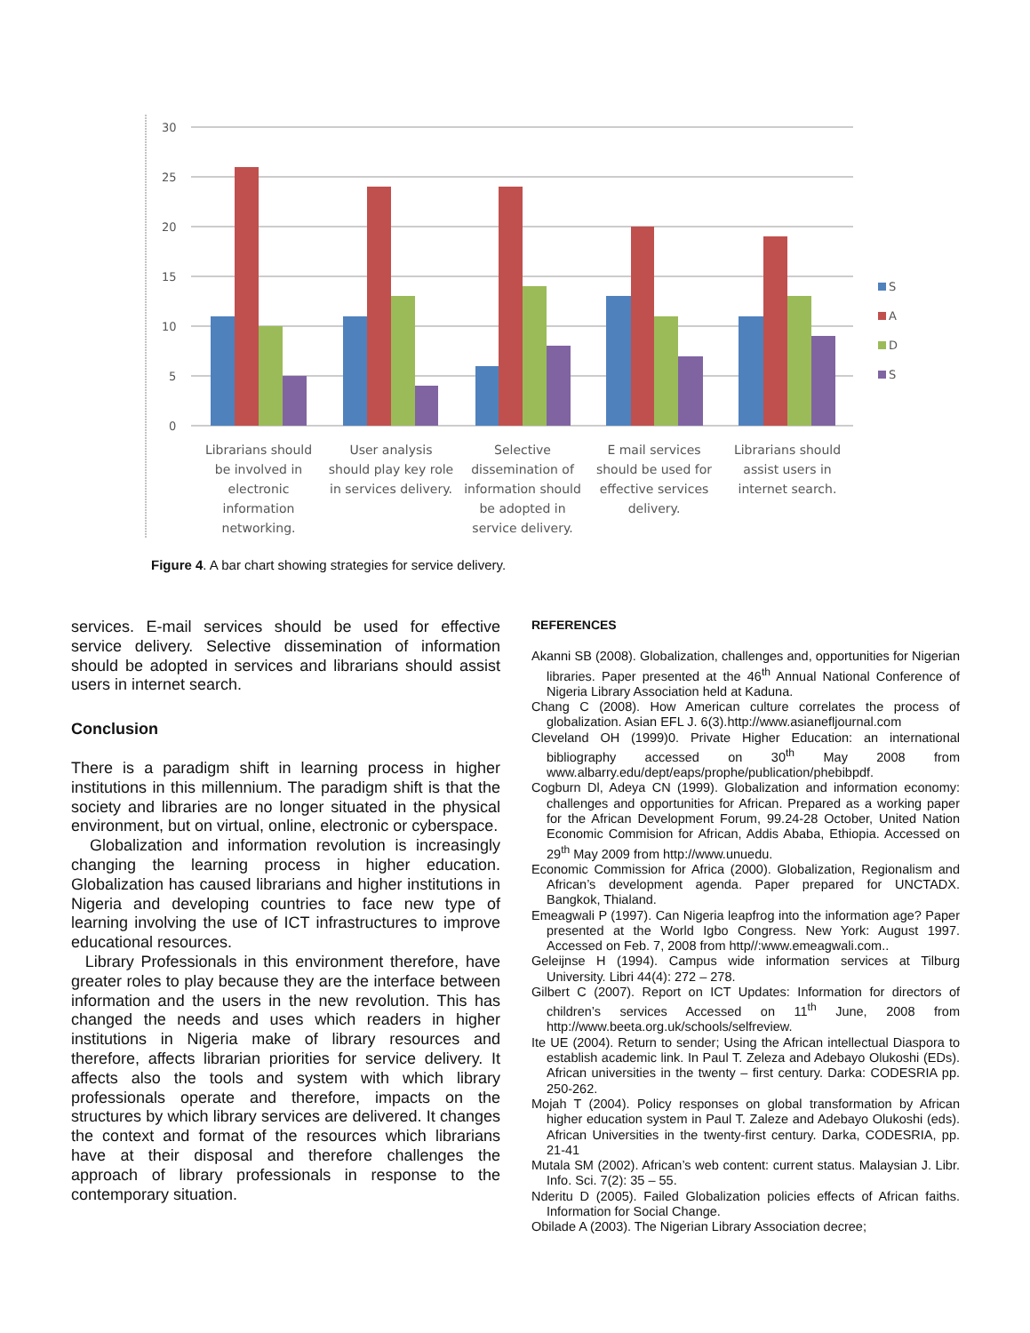30
25
20
15
10
5
0
S
A
D
S
Librarians should
be involved in
electronic
information
networking.
User analysis
should play key role
in services delivery.
Selective
dissemination of
information should
be adopted in
service delivery.
E mail services
should be used for
effective services
delivery.
Librarians should
assist users in
internet search.
Figure 4. A bar chart showing strategies for service delivery.
services. E-mail services should be used for effective service delivery. Selective dissemination of information should be adopted in services and librarians should assist users in internet search.
Conclusion
There is a paradigm shift in learning process in higher institutions in this millennium. The paradigm shift is that the society and libraries are no longer situated in the physical environment, but on virtual, online, electronic or cyberspace.
Globalization and information revolution is increasingly changing the learning process in higher education. Globalization has caused librarians and higher institutions in Nigeria and developing countries to face new type of learning involving the use of ICT infrastructures to improve educational resources.
Library Professionals in this environment therefore, have greater roles to play because they are the interface between information and the users in the new revolution. This has changed the needs and uses which readers in higher institutions in Nigeria make of library resources and therefore, affects librarian priorities for service delivery. It affects also the tools and system with which library professionals operate and therefore, impacts on the structures by which library services are delivered. It changes the context and format of the resources which librarians have at their disposal and therefore challenges the approach of library professionals in response to the contemporary situation.
REFERENCES
Akanni SB (2008). Globalization, challenges and, opportunities for Nigerian libraries. Paper presented at the 46<sup>th</sup> Annual National Conference of Nigeria Library Association held at Kaduna.
Chang C (2008). How American culture correlates the process of globalization. Asian EFL J. 6(3).http://www.asianefljournal.com
Cleveland OH (1999)0. Private Higher Education: an international bibliography accessed on 30<sup>th</sup> May 2008 from www.albarry.edu/dept/eaps/prophe/publication/phebibpdf.
Cogburn Dl, Adeya CN (1999). Globalization and information economy: challenges and opportunities for African. Prepared as a working paper for the African Development Forum, 99.24-28 October, United Nation Economic Commision for African, Addis Ababa, Ethiopia. Accessed on 29<sup>th</sup> May 2009 from http://www.unuedu.
Economic Commission for Africa (2000). Globalization, Regionalism and African’s development agenda. Paper prepared for UNCTADX. Bangkok, Thialand.
Emeagwali P (1997). Can Nigeria leapfrog into the information age? Paper presented at the World Igbo Congress. New York: August 1997. Accessed on Feb. 7, 2008 from http//:www.emeagwali.com..
Geleijnse H (1994). Campus wide information services at Tilburg University. Libri 44(4): 272 – 278.
Gilbert C (2007). Report on ICT Updates: Information for directors of children’s services Accessed on 11<sup>th</sup> June, 2008 from http://www.beeta.org.uk/schools/selfreview.
Ite UE (2004). Return to sender; Using the African intellectual Diaspora to establish academic link. In Paul T. Zeleza and Adebayo Olukoshi (EDs). African universities in the twenty – first century. Darka: CODESRIA pp. 250-262.
Mojah T (2004). Policy responses on global transformation by African higher education system in Paul T. Zaleze and Adebayo Olukoshi (eds). African Universities in the twenty-first century. Darka, CODESRIA, pp. 21-41
Mutala SM (2002). African’s web content: current status. Malaysian J. Libr. Info. Sci. 7(2): 35 – 55.
Nderitu D (2005). Failed Globalization policies effects of African faiths. Information for Social Change.
Obilade A (2003). The Nigerian Library Association decree;